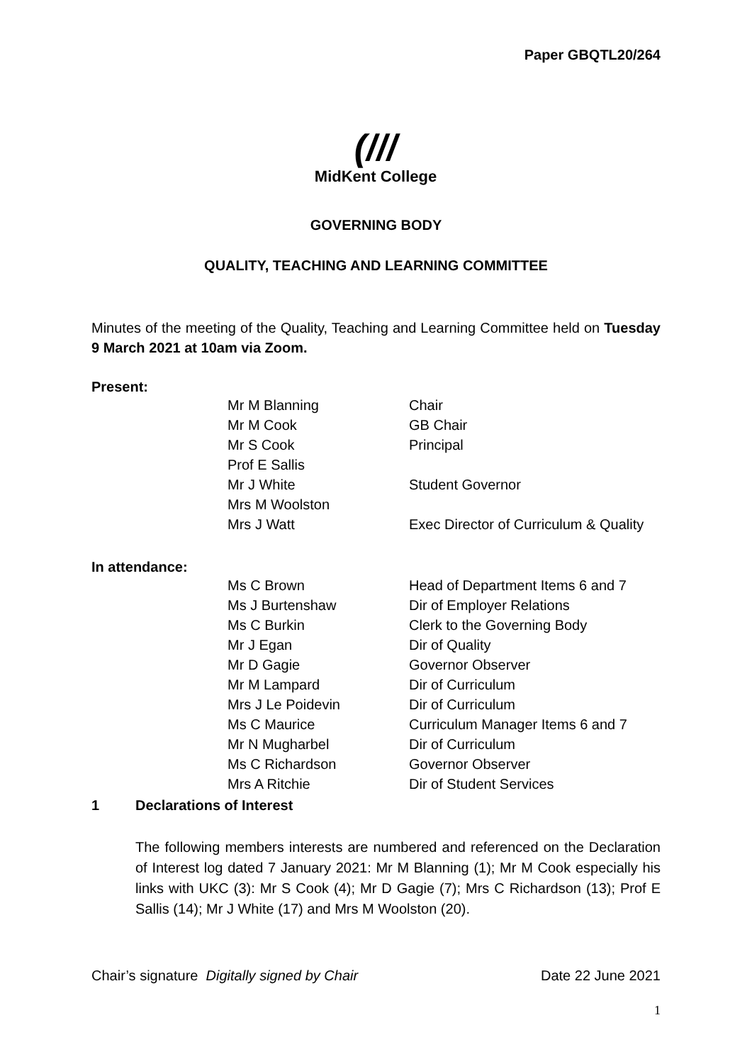Paper GBQTL20/264
(///
MidKent College
GOVERNING BODY
QUALITY, TEACHING AND LEARNING COMMITTEE
Minutes of the meeting of the Quality, Teaching and Learning Committee held on Tuesday 9 March 2021 at 10am via Zoom.
Present:
| Mr M Blanning | Chair |
| Mr M Cook | GB Chair |
| Mr S Cook | Principal |
| Prof E Sallis | |
| Mr J White | Student Governor |
| Mrs M Woolston | |
| Mrs J Watt | Exec Director of Curriculum & Quality |
In attendance:
| Ms C Brown | Head of Department Items 6 and 7 |
| Ms J Burtenshaw | Dir of Employer Relations |
| Ms C Burkin | Clerk to the Governing Body |
| Mr J Egan | Dir of Quality |
| Mr D Gagie | Governor Observer |
| Mr M Lampard | Dir of Curriculum |
| Mrs J Le Poidevin | Dir of Curriculum |
| Ms C Maurice | Curriculum Manager Items 6 and 7 |
| Mr N Mugharbel | Dir of Curriculum |
| Ms C Richardson | Governor Observer |
| Mrs A Ritchie | Dir of Student Services |
1 Declarations of Interest
The following members interests are numbered and referenced on the Declaration of Interest log dated 7 January 2021: Mr M Blanning (1); Mr M Cook especially his links with UKC (3): Mr S Cook (4); Mr D Gagie (7); Mrs C Richardson (13); Prof E Sallis (14); Mr J White (17) and Mrs M Woolston (20).
Chair’s signature Digitally signed by Chair Date 22 June 2021
1